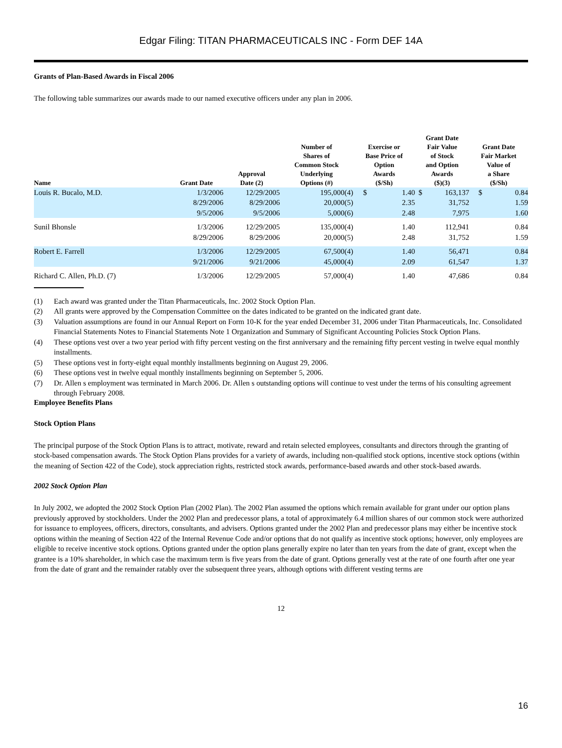Edgar Filing: TITAN PHARMACEUTICALS INC - Form DEF 14A
Grants of Plan-Based Awards in Fiscal 2006
The following table summarizes our awards made to our named executive officers under any plan in 2006.
| Name | Grant Date | Approval Date (2) | Number of Shares of Common Stock Underlying Options (#) | Exercise or Base Price of Option Awards ($/Sh) | | Grant Date Fair Value of Stock and Option Awards ($)(3) | | Grant Date Fair Market Value of a Share ($/Sh) | |
| --- | --- | --- | --- | --- | --- | --- | --- | --- | --- |
| Louis R. Bucalo, M.D. | 1/3/2006 | 12/29/2005 | 195,000(4) | $ | 1.40 | $ | 163,137 | $ | 0.84 |
| | 8/29/2006 | 8/29/2006 | 20,000(5) | | 2.35 | | 31,752 | | 1.59 |
| | 9/5/2006 | 9/5/2006 | 5,000(6) | | 2.48 | | 7,975 | | 1.60 |
| Sunil Bhonsle | 1/3/2006 | 12/29/2005 | 135,000(4) | | 1.40 | | 112,941 | | 0.84 |
| | 8/29/2006 | 8/29/2006 | 20,000(5) | | 2.48 | | 31,752 | | 1.59 |
| Robert E. Farrell | 1/3/2006 | 12/29/2005 | 67,500(4) | | 1.40 | | 56,471 | | 0.84 |
| | 9/21/2006 | 9/21/2006 | 45,000(4) | | 2.09 | | 61,547 | | 1.37 |
| Richard C. Allen, Ph.D. (7) | 1/3/2006 | 12/29/2005 | 57,000(4) | | 1.40 | | 47,686 | | 0.84 |
| (1) | Each award was granted under the Titan Pharmaceuticals, Inc. 2002 Stock Option Plan. |
| (2) | All grants were approved by the Compensation Committee on the dates indicated to be granted on the indicated grant date. |
| (3) | Valuation assumptions are found in our Annual Report on Form 10-K for the year ended December 31, 2006 under Titan Pharmaceuticals, Inc. Consolidated Financial Statements Notes to Financial Statements Note 1 Organization and Summary of Significant Accounting Policies Stock Option Plans. |
| (4) | These options vest over a two year period with fifty percent vesting on the first anniversary and the remaining fifty percent vesting in twelve equal monthly installments. |
| (5) | These options vest in forty-eight equal monthly installments beginning on August 29, 2006. |
| (6) | These options vest in twelve equal monthly installments beginning on September 5, 2006. |
| (7) | Dr. Allen s employment was terminated in March 2006. Dr. Allen s outstanding options will continue to vest under the terms of his consulting agreement through February 2008. |
Employee Benefits Plans
Stock Option Plans
The principal purpose of the Stock Option Plans is to attract, motivate, reward and retain selected employees, consultants and directors through the granting of stock-based compensation awards. The Stock Option Plans provides for a variety of awards, including non-qualified stock options, incentive stock options (within the meaning of Section 422 of the Code), stock appreciation rights, restricted stock awards, performance-based awards and other stock-based awards.
2002 Stock Option Plan
In July 2002, we adopted the 2002 Stock Option Plan (2002 Plan). The 2002 Plan assumed the options which remain available for grant under our option plans previously approved by stockholders. Under the 2002 Plan and predecessor plans, a total of approximately 6.4 million shares of our common stock were authorized for issuance to employees, officers, directors, consultants, and advisers. Options granted under the 2002 Plan and predecessor plans may either be incentive stock options within the meaning of Section 422 of the Internal Revenue Code and/or options that do not qualify as incentive stock options; however, only employees are eligible to receive incentive stock options. Options granted under the option plans generally expire no later than ten years from the date of grant, except when the grantee is a 10% shareholder, in which case the maximum term is five years from the date of grant. Options generally vest at the rate of one fourth after one year from the date of grant and the remainder ratably over the subsequent three years, although options with different vesting terms are
12
16